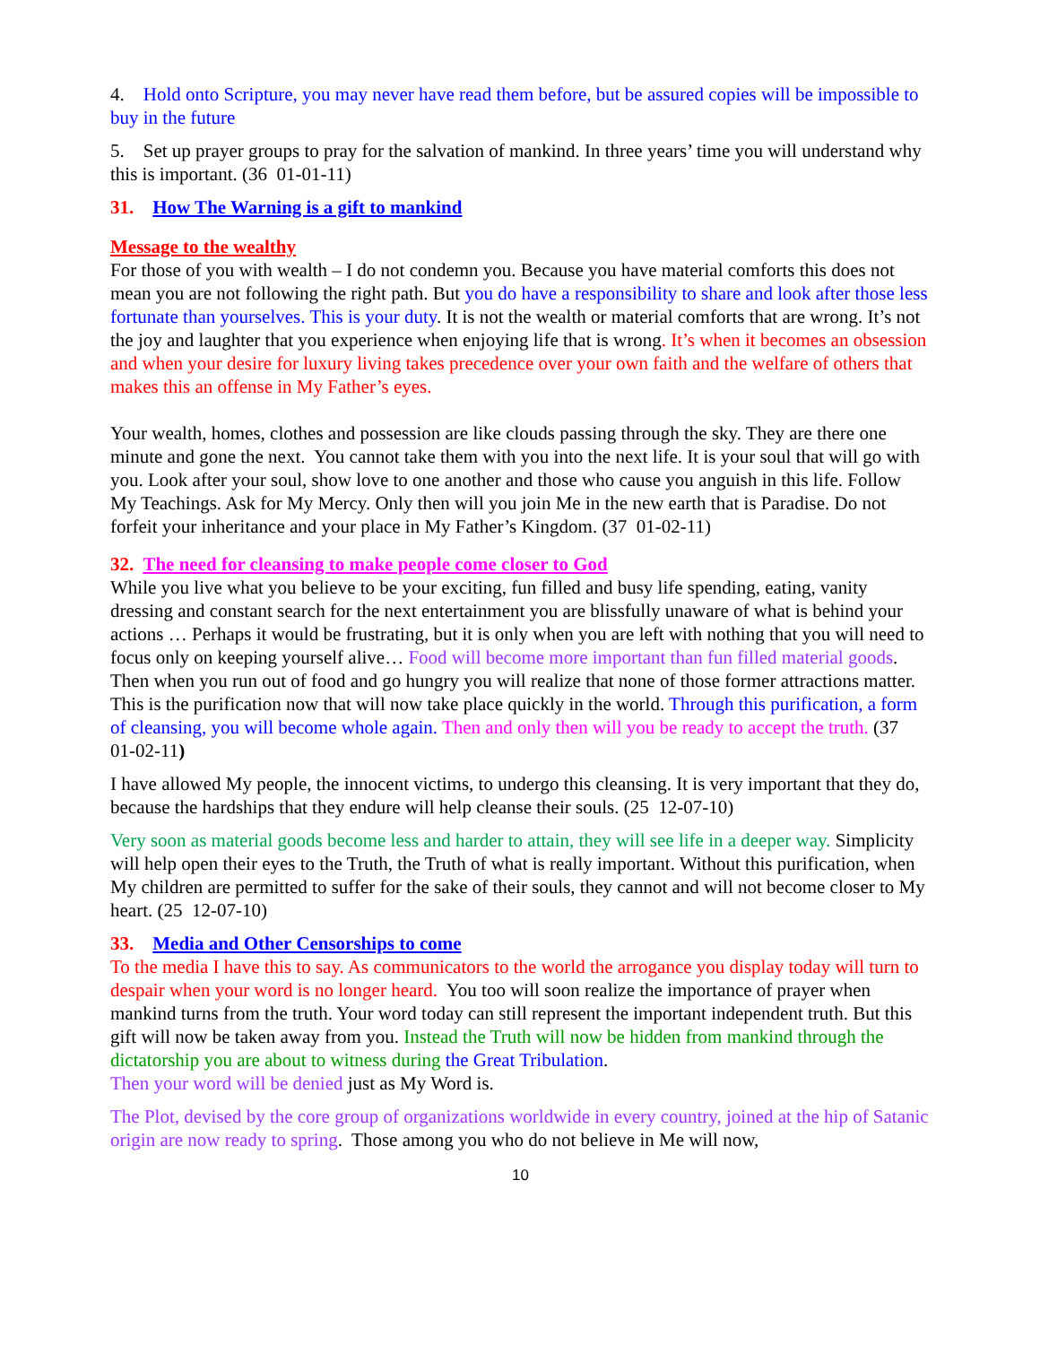4. Hold onto Scripture, you may never have read them before, but be assured copies will be impossible to buy in the future
5. Set up prayer groups to pray for the salvation of mankind. In three years’ time you will understand why this is important. (36 01-01-11)
31. How The Warning is a gift to mankind
Message to the wealthy
For those of you with wealth – I do not condemn you. Because you have material comforts this does not mean you are not following the right path. But you do have a responsibility to share and look after those less fortunate than yourselves. This is your duty. It is not the wealth or material comforts that are wrong. It’s not the joy and laughter that you experience when enjoying life that is wrong. It’s when it becomes an obsession and when your desire for luxury living takes precedence over your own faith and the welfare of others that makes this an offense in My Father’s eyes.
Your wealth, homes, clothes and possession are like clouds passing through the sky. They are there one minute and gone the next. You cannot take them with you into the next life. It is your soul that will go with you. Look after your soul, show love to one another and those who cause you anguish in this life. Follow My Teachings. Ask for My Mercy. Only then will you join Me in the new earth that is Paradise. Do not forfeit your inheritance and your place in My Father’s Kingdom. (37 01-02-11)
32. The need for cleansing to make people come closer to God
While you live what you believe to be your exciting, fun filled and busy life spending, eating, vanity dressing and constant search for the next entertainment you are blissfully unaware of what is behind your actions … Perhaps it would be frustrating, but it is only when you are left with nothing that you will need to focus only on keeping yourself alive… Food will become more important than fun filled material goods. Then when you run out of food and go hungry you will realize that none of those former attractions matter. This is the purification now that will now take place quickly in the world. Through this purification, a form of cleansing, you will become whole again. Then and only then will you be ready to accept the truth. (37 01-02-11)
I have allowed My people, the innocent victims, to undergo this cleansing. It is very important that they do, because the hardships that they endure will help cleanse their souls. (25 12-07-10)
Very soon as material goods become less and harder to attain, they will see life in a deeper way. Simplicity will help open their eyes to the Truth, the Truth of what is really important. Without this purification, when My children are permitted to suffer for the sake of their souls, they cannot and will not become closer to My heart. (25 12-07-10)
33. Media and Other Censorships to come
To the media I have this to say. As communicators to the world the arrogance you display today will turn to despair when your word is no longer heard. You too will soon realize the importance of prayer when mankind turns from the truth. Your word today can still represent the important independent truth. But this gift will now be taken away from you. Instead the Truth will now be hidden from mankind through the dictatorship you are about to witness during the Great Tribulation.
Then your word will be denied just as My Word is.
The Plot, devised by the core group of organizations worldwide in every country, joined at the hip of Satanic origin are now ready to spring. Those among you who do not believe in Me will now,
10